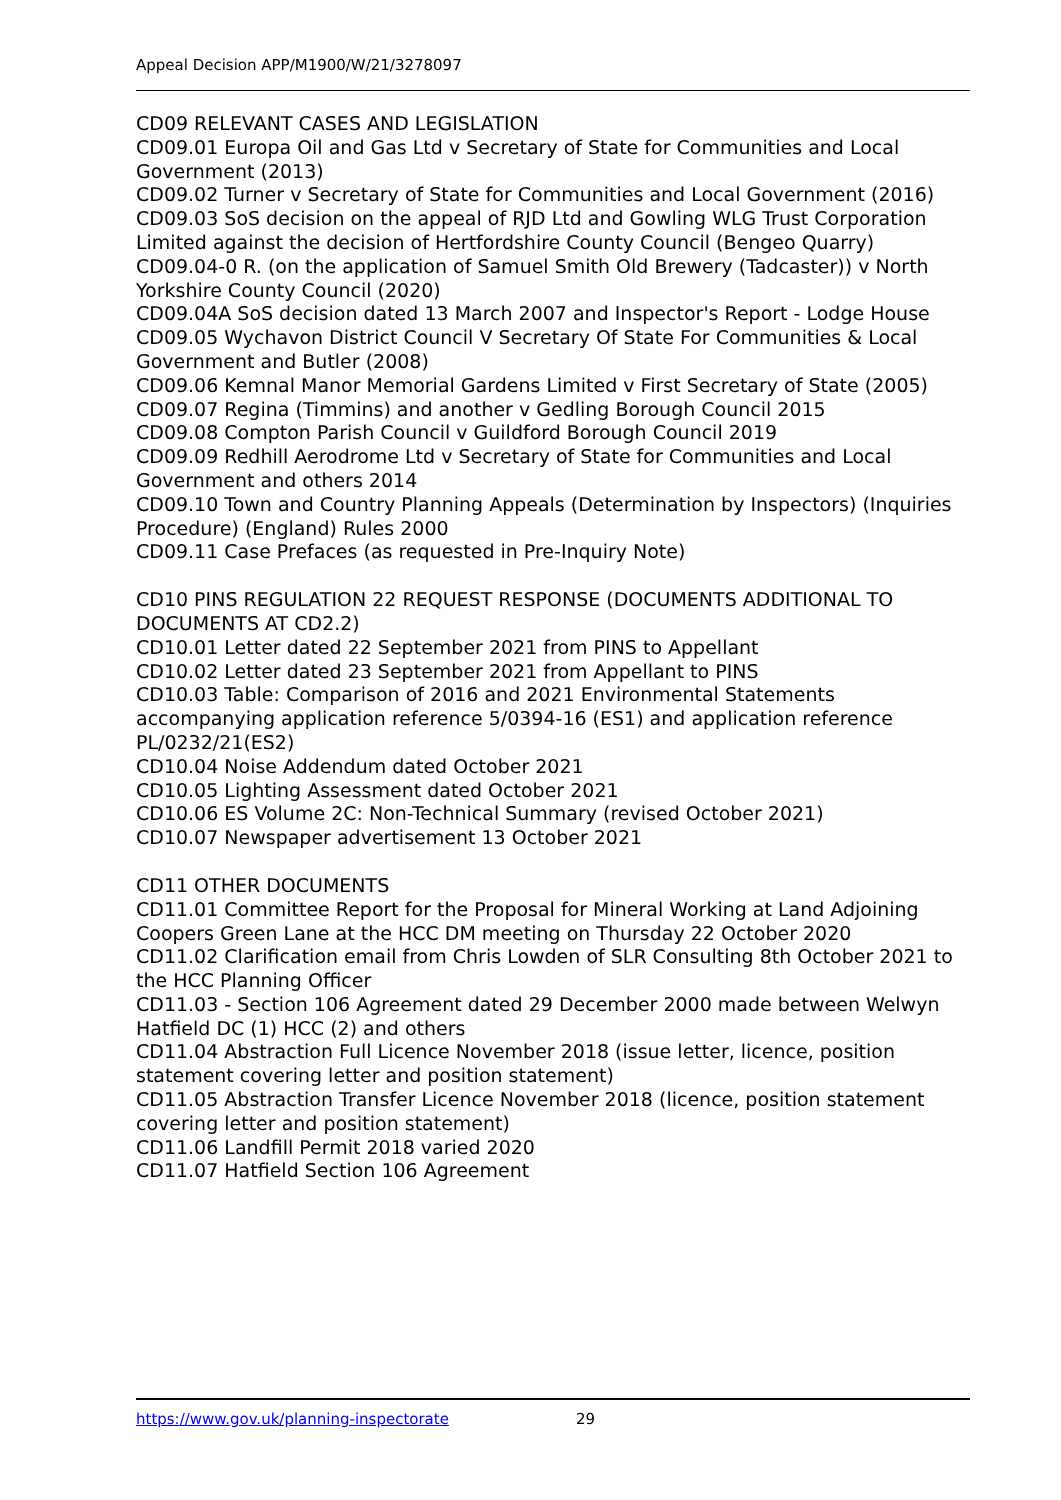Appeal Decision APP/M1900/W/21/3278097
CD09 RELEVANT CASES AND LEGISLATION
CD09.01 Europa Oil and Gas Ltd v Secretary of State for Communities and Local Government (2013)
CD09.02 Turner v Secretary of State for Communities and Local Government (2016)
CD09.03 SoS decision on the appeal of RJD Ltd and Gowling WLG Trust Corporation Limited against the decision of Hertfordshire County Council (Bengeo Quarry)
CD09.04-0 R. (on the application of Samuel Smith Old Brewery (Tadcaster)) v North Yorkshire County Council (2020)
CD09.04A SoS decision dated 13 March 2007 and Inspector's Report - Lodge House
CD09.05 Wychavon District Council V Secretary Of State For Communities & Local Government and Butler (2008)
CD09.06 Kemnal Manor Memorial Gardens Limited v First Secretary of State (2005)
CD09.07 Regina (Timmins) and another v Gedling Borough Council 2015
CD09.08 Compton Parish Council v Guildford Borough Council 2019
CD09.09 Redhill Aerodrome Ltd v Secretary of State for Communities and Local Government and others 2014
CD09.10 Town and Country Planning Appeals (Determination by Inspectors) (Inquiries Procedure) (England) Rules 2000
CD09.11 Case Prefaces (as requested in Pre-Inquiry Note)
CD10 PINS REGULATION 22 REQUEST RESPONSE (DOCUMENTS ADDITIONAL TO DOCUMENTS AT CD2.2)
CD10.01 Letter dated 22 September 2021 from PINS to Appellant
CD10.02 Letter dated 23 September 2021 from Appellant to PINS
CD10.03 Table: Comparison of 2016 and 2021 Environmental Statements accompanying application reference 5/0394-16 (ES1) and application reference PL/0232/21(ES2)
CD10.04 Noise Addendum dated October 2021
CD10.05 Lighting Assessment dated October 2021
CD10.06 ES Volume 2C: Non-Technical Summary (revised October 2021)
CD10.07 Newspaper advertisement 13 October 2021
CD11 OTHER DOCUMENTS
CD11.01 Committee Report for the Proposal for Mineral Working at Land Adjoining Coopers Green Lane at the HCC DM meeting on Thursday 22 October 2020
CD11.02 Clarification email from Chris Lowden of SLR Consulting 8th October 2021 to the HCC Planning Officer
CD11.03 - Section 106 Agreement dated 29 December 2000 made between Welwyn Hatfield DC (1) HCC (2) and others
CD11.04 Abstraction Full Licence November 2018 (issue letter, licence, position statement covering letter and position statement)
CD11.05 Abstraction Transfer Licence November 2018 (licence, position statement covering letter and position statement)
CD11.06 Landfill Permit 2018 varied 2020
CD11.07 Hatfield Section 106 Agreement
https://www.gov.uk/planning-inspectorate 29